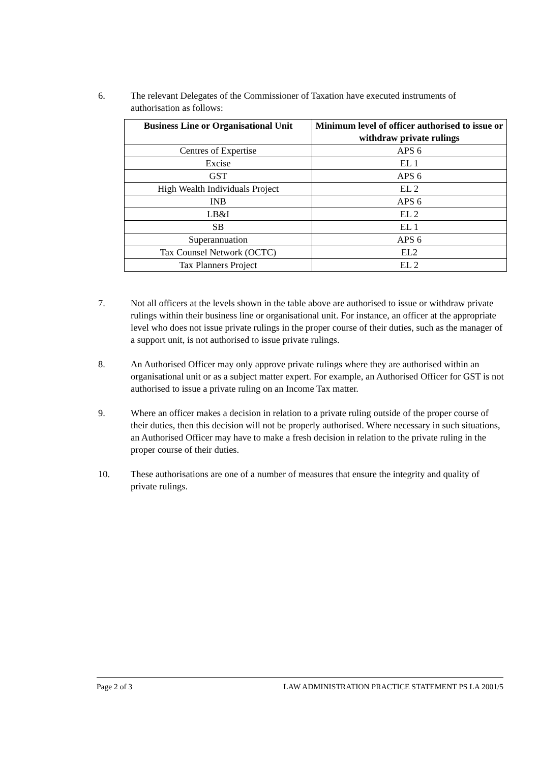6. The relevant Delegates of the Commissioner of Taxation have executed instruments of authorisation as follows:
| Business Line or Organisational Unit | Minimum level of officer authorised to issue or withdraw private rulings |
| --- | --- |
| Centres of Expertise | APS 6 |
| Excise | EL 1 |
| GST | APS 6 |
| High Wealth Individuals Project | EL 2 |
| INB | APS 6 |
| LB&I | EL 2 |
| SB | EL 1 |
| Superannuation | APS 6 |
| Tax Counsel Network (OCTC) | EL2 |
| Tax Planners Project | EL 2 |
7. Not all officers at the levels shown in the table above are authorised to issue or withdraw private rulings within their business line or organisational unit. For instance, an officer at the appropriate level who does not issue private rulings in the proper course of their duties, such as the manager of a support unit, is not authorised to issue private rulings.
8. An Authorised Officer may only approve private rulings where they are authorised within an organisational unit or as a subject matter expert. For example, an Authorised Officer for GST is not authorised to issue a private ruling on an Income Tax matter.
9. Where an officer makes a decision in relation to a private ruling outside of the proper course of their duties, then this decision will not be properly authorised. Where necessary in such situations, an Authorised Officer may have to make a fresh decision in relation to the private ruling in the proper course of their duties.
10. These authorisations are one of a number of measures that ensure the integrity and quality of private rulings.
Page 2 of 3 LAW ADMINISTRATION PRACTICE STATEMENT PS LA 2001/5